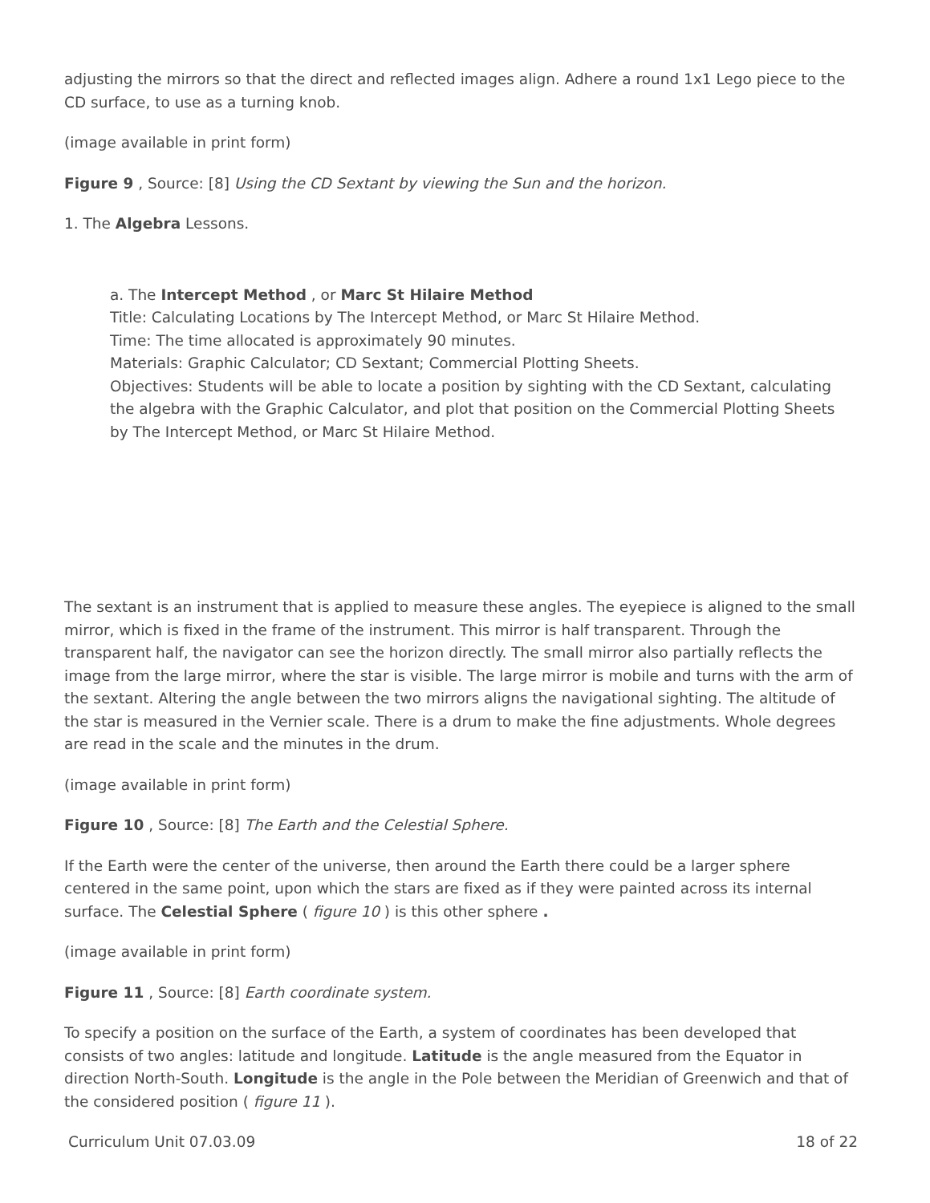adjusting the mirrors so that the direct and reflected images align. Adhere a round 1x1 Lego piece to the CD surface, to use as a turning knob.
(image available in print form)
Figure 9 , Source: [8] Using the CD Sextant by viewing the Sun and the horizon.
1. The Algebra Lessons.
a. The Intercept Method , or Marc St Hilaire Method
Title: Calculating Locations by The Intercept Method, or Marc St Hilaire Method.
Time: The time allocated is approximately 90 minutes.
Materials: Graphic Calculator; CD Sextant; Commercial Plotting Sheets.
Objectives: Students will be able to locate a position by sighting with the CD Sextant, calculating the algebra with the Graphic Calculator, and plot that position on the Commercial Plotting Sheets by The Intercept Method, or Marc St Hilaire Method.
The sextant is an instrument that is applied to measure these angles. The eyepiece is aligned to the small mirror, which is fixed in the frame of the instrument. This mirror is half transparent. Through the transparent half, the navigator can see the horizon directly. The small mirror also partially reflects the image from the large mirror, where the star is visible. The large mirror is mobile and turns with the arm of the sextant. Altering the angle between the two mirrors aligns the navigational sighting. The altitude of the star is measured in the Vernier scale. There is a drum to make the fine adjustments. Whole degrees are read in the scale and the minutes in the drum.
(image available in print form)
Figure 10 , Source: [8] The Earth and the Celestial Sphere.
If the Earth were the center of the universe, then around the Earth there could be a larger sphere centered in the same point, upon which the stars are fixed as if they were painted across its internal surface. The Celestial Sphere ( figure 10 ) is this other sphere .
(image available in print form)
Figure 11 , Source: [8] Earth coordinate system.
To specify a position on the surface of the Earth, a system of coordinates has been developed that consists of two angles: latitude and longitude. Latitude is the angle measured from the Equator in direction North-South. Longitude is the angle in the Pole between the Meridian of Greenwich and that of the considered position ( figure 11 ).
Curriculum Unit 07.03.09 18 of 22